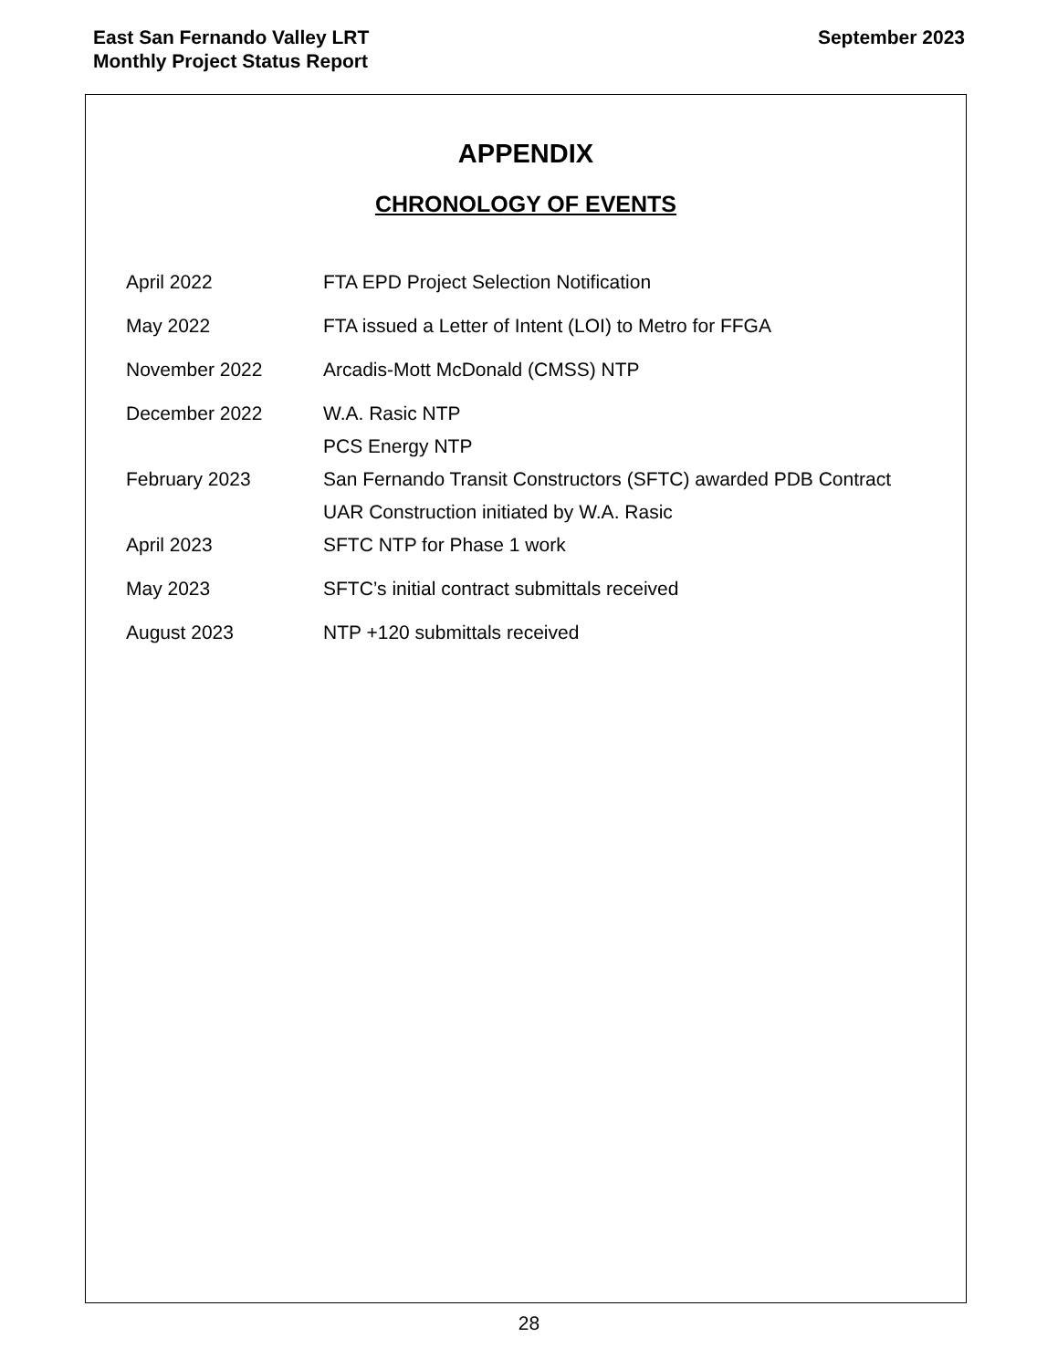East San Fernando Valley LRT
Monthly Project Status Report
September 2023
APPENDIX
CHRONOLOGY OF EVENTS
| April 2022 | FTA EPD Project Selection Notification |
| May 2022 | FTA issued a Letter of Intent (LOI) to Metro for FFGA |
| November 2022 | Arcadis-Mott McDonald (CMSS) NTP |
| December 2022 | W.A. Rasic NTP |
| | PCS Energy NTP |
| February 2023 | San Fernando Transit Constructors (SFTC) awarded PDB Contract |
| | UAR Construction initiated by W.A. Rasic |
| April 2023 | SFTC NTP for Phase 1 work |
| May 2023 | SFTC’s initial contract submittals received |
| August 2023 | NTP +120 submittals received |
28